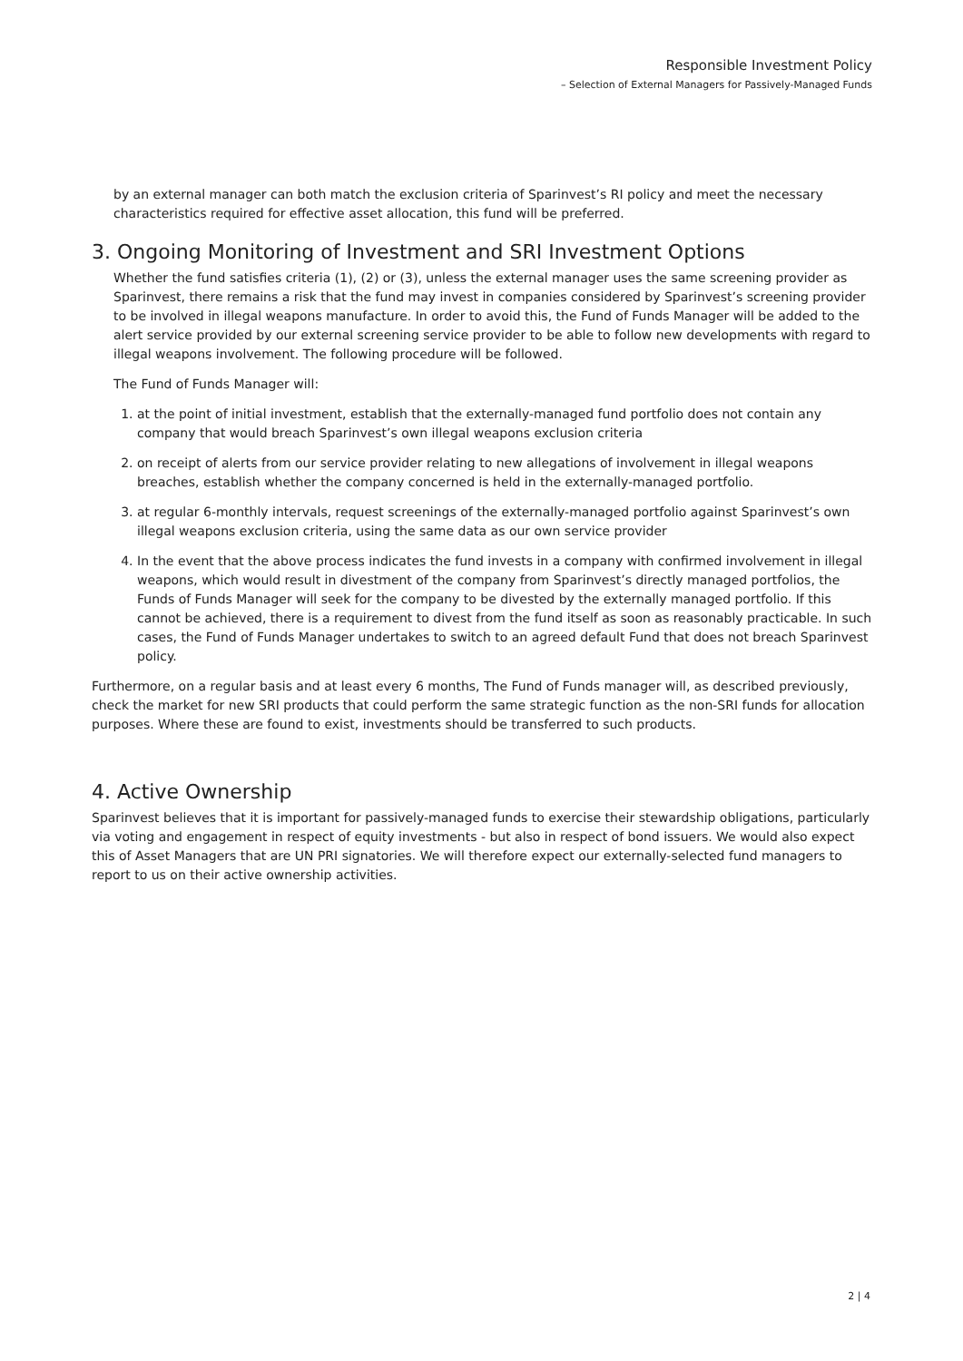Responsible Investment Policy
– Selection of External Managers for Passively-Managed Funds
by an external manager can both match the exclusion criteria of Sparinvest’s RI policy and meet the necessary characteristics required for effective asset allocation, this fund will be preferred.
3. Ongoing Monitoring of Investment and SRI Investment Options
Whether the fund satisfies criteria (1), (2) or (3), unless the external manager uses the same screening provider as Sparinvest, there remains a risk that the fund may invest in companies considered by Sparinvest’s screening provider to be involved in illegal weapons manufacture. In order to avoid this, the Fund of Funds Manager will be added to the alert service provided by our external screening service provider to be able to follow new developments with regard to illegal weapons involvement. The following procedure will be followed.
The Fund of Funds Manager will:
1. at the point of initial investment, establish that the externally-managed fund portfolio does not contain any company that would breach Sparinvest’s own illegal weapons exclusion criteria
2. on receipt of alerts from our service provider relating to new allegations of involvement in illegal weapons breaches, establish whether the company concerned is held in the externally-managed portfolio.
3. at regular 6-monthly intervals, request screenings of the externally-managed portfolio against Sparinvest’s own illegal weapons exclusion criteria, using the same data as our own service provider
4. In the event that the above process indicates the fund invests in a company with confirmed involvement in illegal weapons, which would result in divestment of the company from Sparinvest’s directly managed portfolios, the Funds of Funds Manager will seek for the company to be divested by the externally managed portfolio. If this cannot be achieved, there is a requirement to divest from the fund itself as soon as reasonably practicable. In such cases, the Fund of Funds Manager undertakes to switch to an agreed default Fund that does not breach Sparinvest policy.
Furthermore, on a regular basis and at least every 6 months, The Fund of Funds manager will, as described previously, check the market for new SRI products that could perform the same strategic function as the non-SRI funds for allocation purposes. Where these are found to exist, investments should be transferred to such products.
4. Active Ownership
Sparinvest believes that it is important for passively-managed funds to exercise their stewardship obligations, particularly via voting and engagement in respect of equity investments - but also in respect of bond issuers. We would also expect this of Asset Managers that are UN PRI signatories. We will therefore expect our externally-selected fund managers to report to us on their active ownership activities.
2 | 4